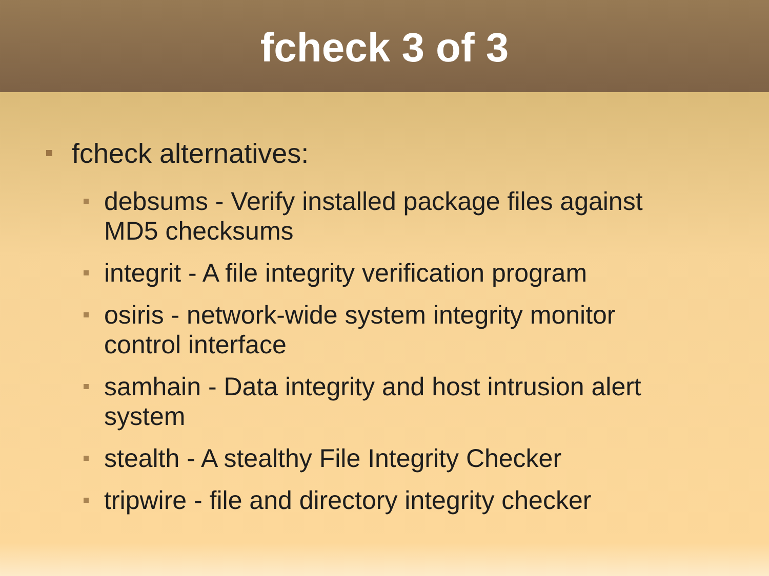fcheck 3 of 3
fcheck alternatives:
debsums - Verify installed package files against MD5 checksums
integrit - A file integrity verification program
osiris - network-wide system integrity monitor control interface
samhain - Data integrity and host intrusion alert system
stealth - A stealthy File Integrity Checker
tripwire - file and directory integrity checker